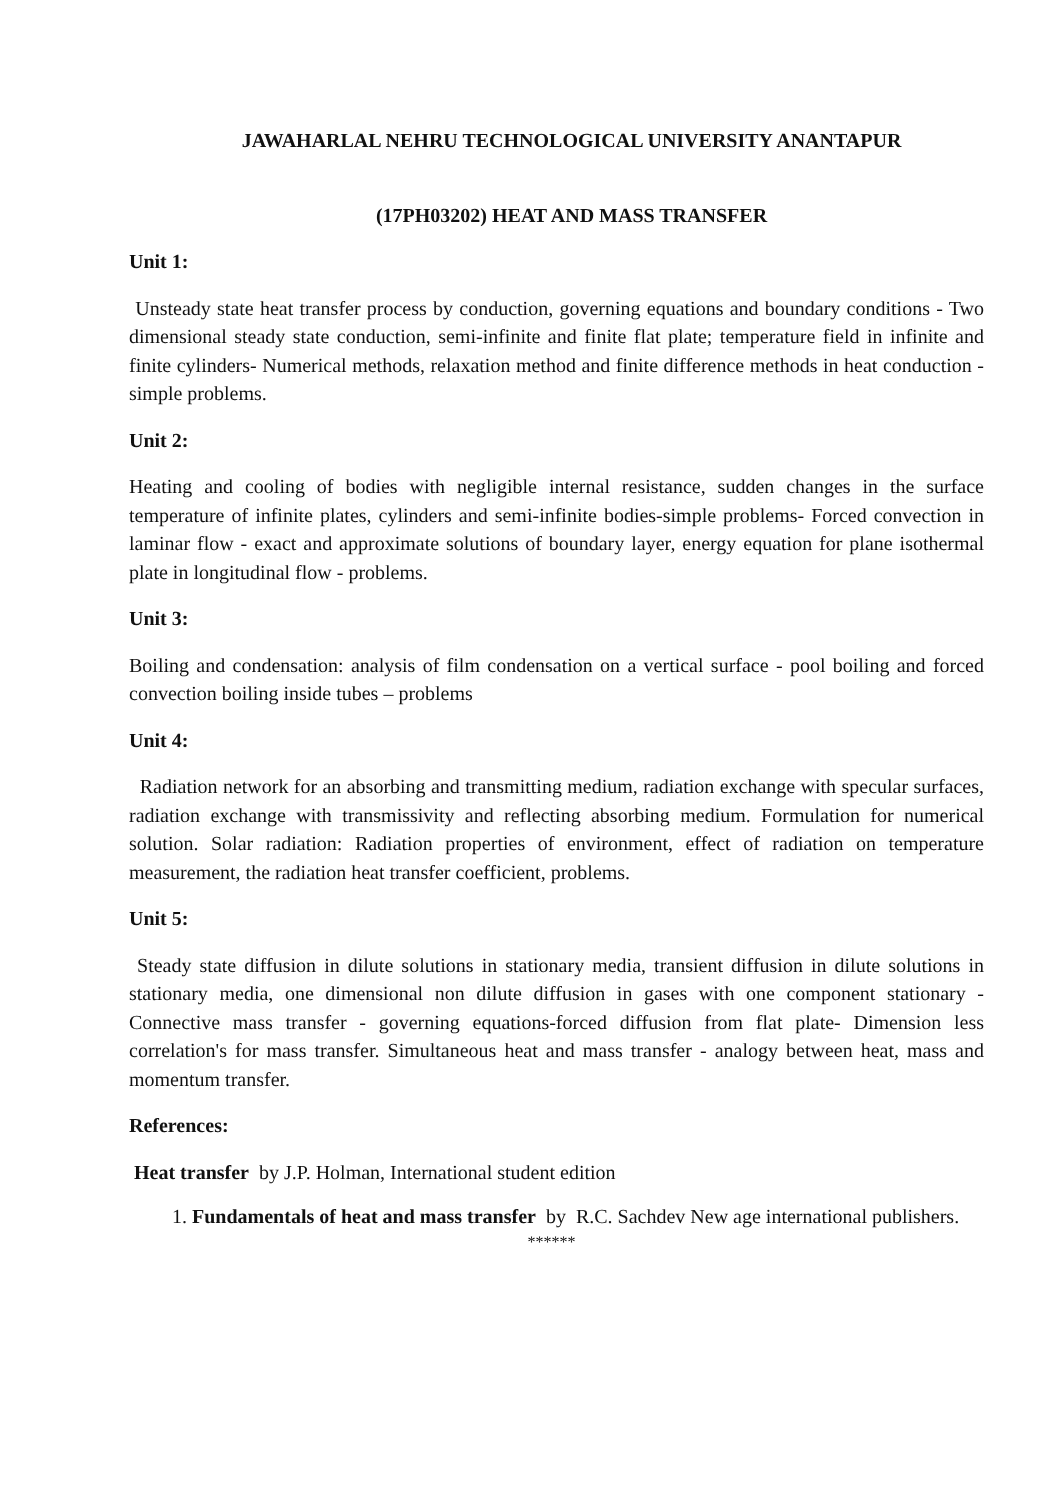JAWAHARLAL NEHRU TECHNOLOGICAL UNIVERSITY ANANTAPUR
(17PH03202) HEAT AND MASS TRANSFER
Unit 1:
Unsteady state heat transfer process by conduction, governing equations and boundary conditions - Two dimensional steady state conduction, semi-infinite and finite flat plate; temperature field in infinite and finite cylinders- Numerical methods, relaxation method and finite difference methods in heat conduction - simple problems.
Unit 2:
Heating and cooling of bodies with negligible internal resistance, sudden changes in the surface temperature of infinite plates, cylinders and semi-infinite bodies-simple problems- Forced convection in laminar flow - exact and approximate solutions of boundary layer, energy equation for plane isothermal plate in longitudinal flow - problems.
Unit 3:
Boiling and condensation: analysis of film condensation on a vertical surface - pool boiling and forced convection boiling inside tubes – problems
Unit 4:
Radiation network for an absorbing and transmitting medium, radiation exchange with specular surfaces, radiation exchange with transmissivity and reflecting absorbing medium. Formulation for numerical solution. Solar radiation: Radiation properties of environment, effect of radiation on temperature measurement, the radiation heat transfer coefficient, problems.
Unit 5:
Steady state diffusion in dilute solutions in stationary media, transient diffusion in dilute solutions in stationary media, one dimensional non dilute diffusion in gases with one component stationary - Connective mass transfer - governing equations-forced diffusion from flat plate- Dimension less correlation's for mass transfer. Simultaneous heat and mass transfer - analogy between heat, mass and momentum transfer.
References:
Heat transfer by J.P. Holman, International student edition
1. Fundamentals of heat and mass transfer by R.C. Sachdev New age international publishers.
******